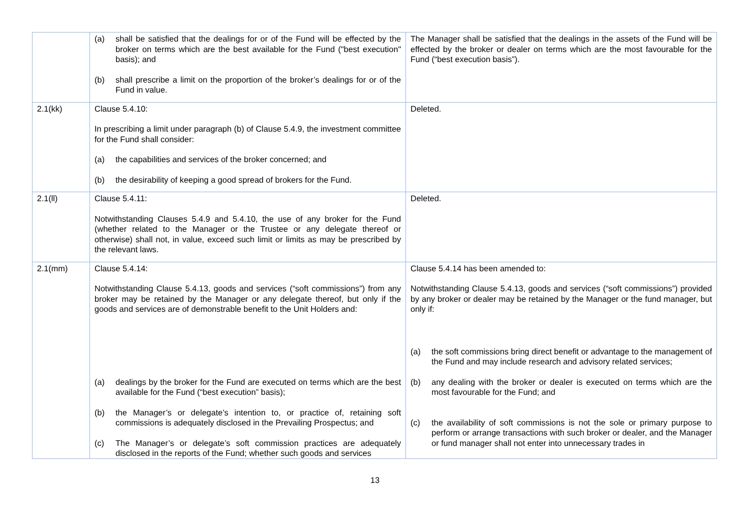| | (a) shall be satisfied that the dealings for or of the Fund will be effected by the broker on terms which are the best available for the Fund ("best execution" basis); and (b) shall prescribe a limit on the proportion of the broker’s dealings for or of the Fund in value. | The Manager shall be satisfied that the dealings in the assets of the Fund will be effected by the broker or dealer on terms which are the most favourable for the Fund (“best execution basis”). |
| 2.1(kk) | Clause 5.4.10: In prescribing a limit under paragraph (b) of Clause 5.4.9, the investment committee for the Fund shall consider: (a) the capabilities and services of the broker concerned; and (b) the desirability of keeping a good spread of brokers for the Fund. | Deleted. |
| 2.1(ll) | Clause 5.4.11: Notwithstanding Clauses 5.4.9 and 5.4.10, the use of any broker for the Fund (whether related to the Manager or the Trustee or any delegate thereof or otherwise) shall not, in value, exceed such limit or limits as may be prescribed by the relevant laws. | Deleted. |
| 2.1(mm) | Clause 5.4.14: Notwithstanding Clause 5.4.13, goods and services (“soft commissions”) from any broker may be retained by the Manager or any delegate thereof, but only if the goods and services are of demonstrable benefit to the Unit Holders and: (a) dealings by the broker for the Fund are executed on terms which are the best available for the Fund (“best execution” basis); (b) the Manager’s or delegate’s intention to, or practice of, retaining soft commissions is adequately disclosed in the Prevailing Prospectus; and (c) The Manager’s or delegate’s soft commission practices are adequately disclosed in the reports of the Fund; whether such goods and services | Clause 5.4.14 has been amended to: Notwithstanding Clause 5.4.13, goods and services (“soft commissions”) provided by any broker or dealer may be retained by the Manager or the fund manager, but only if: (a) the soft commissions bring direct benefit or advantage to the management of the Fund and may include research and advisory related services; (b) any dealing with the broker or dealer is executed on terms which are the most favourable for the Fund; and (c) the availability of soft commissions is not the sole or primary purpose to perform or arrange transactions with such broker or dealer, and the Manager or fund manager shall not enter into unnecessary trades in |
13